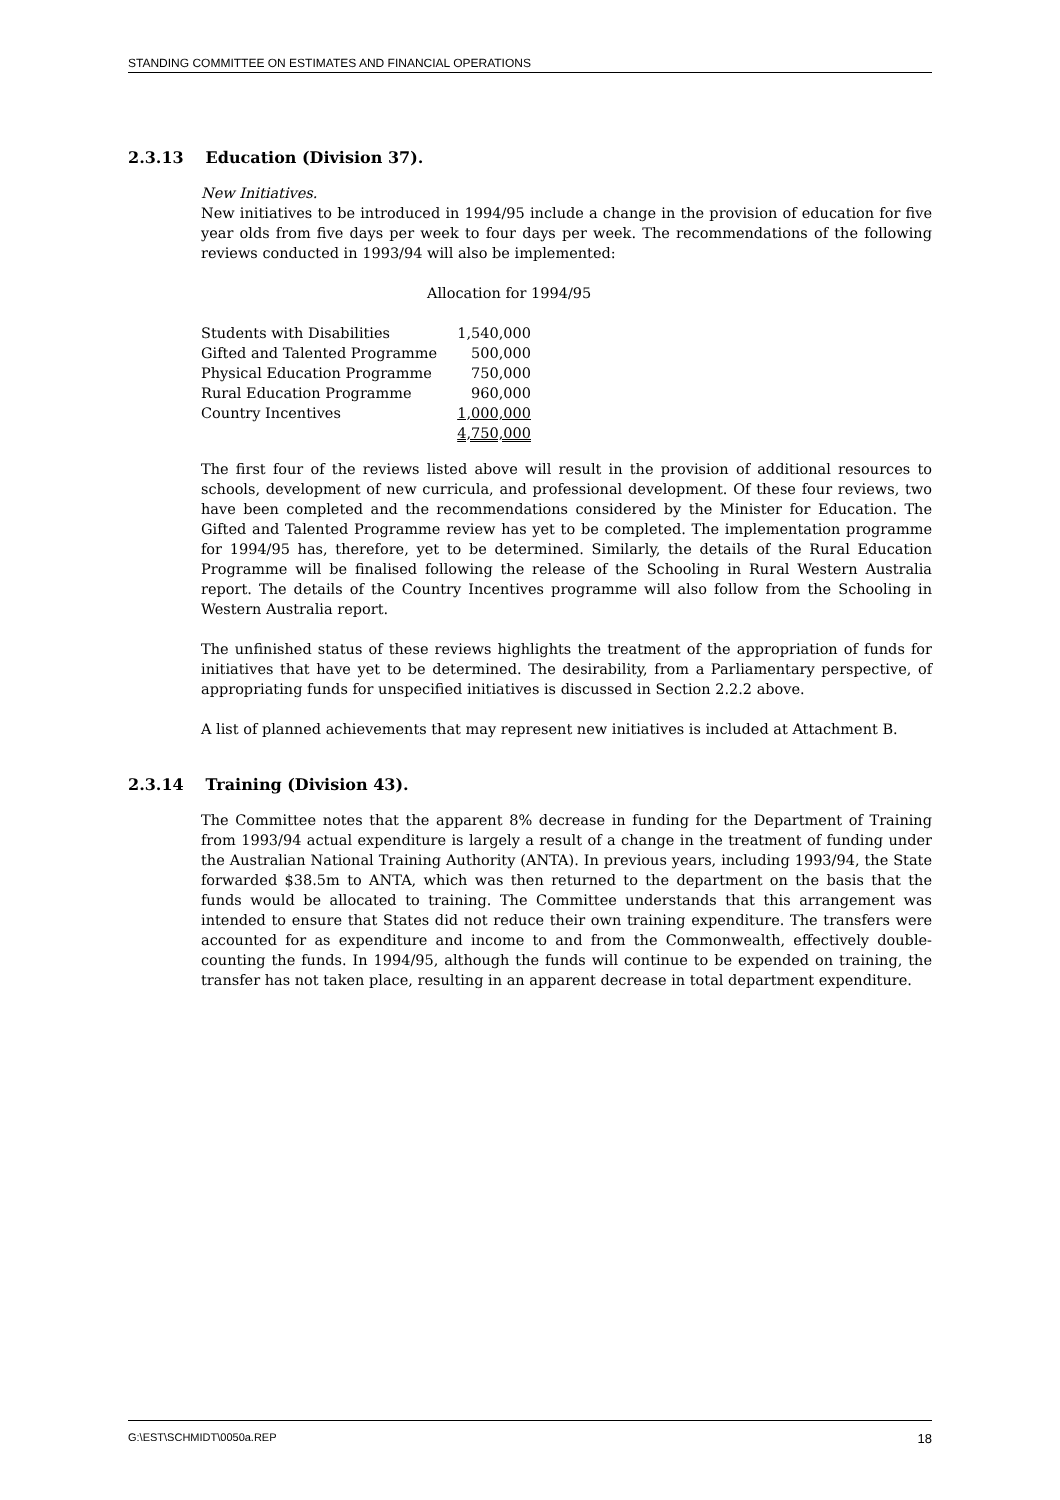STANDING COMMITTEE ON ESTIMATES AND FINANCIAL OPERATIONS
2.3.13 Education (Division 37).
New Initiatives.
New initiatives to be introduced in 1994/95 include a change in the provision of education for five year olds from five days per week to four days per week. The recommendations of the following reviews conducted in 1993/94 will also be implemented:
Allocation for 1994/95
| Students with Disabilities | 1,540,000 |
| Gifted and Talented Programme | 500,000 |
| Physical Education Programme | 750,000 |
| Rural Education Programme | 960,000 |
| Country Incentives | 1,000,000 |
| | 4,750,000 |
The first four of the reviews listed above will result in the provision of additional resources to schools, development of new curricula, and professional development. Of these four reviews, two have been completed and the recommendations considered by the Minister for Education. The Gifted and Talented Programme review has yet to be completed. The implementation programme for 1994/95 has, therefore, yet to be determined. Similarly, the details of the Rural Education Programme will be finalised following the release of the Schooling in Rural Western Australia report. The details of the Country Incentives programme will also follow from the Schooling in Western Australia report.
The unfinished status of these reviews highlights the treatment of the appropriation of funds for initiatives that have yet to be determined. The desirability, from a Parliamentary perspective, of appropriating funds for unspecified initiatives is discussed in Section 2.2.2 above.
A list of planned achievements that may represent new initiatives is included at Attachment B.
2.3.14 Training (Division 43).
The Committee notes that the apparent 8% decrease in funding for the Department of Training from 1993/94 actual expenditure is largely a result of a change in the treatment of funding under the Australian National Training Authority (ANTA). In previous years, including 1993/94, the State forwarded $38.5m to ANTA, which was then returned to the department on the basis that the funds would be allocated to training. The Committee understands that this arrangement was intended to ensure that States did not reduce their own training expenditure. The transfers were accounted for as expenditure and income to and from the Commonwealth, effectively double-counting the funds. In 1994/95, although the funds will continue to be expended on training, the transfer has not taken place, resulting in an apparent decrease in total department expenditure.
G:\EST\SCHMIDT\0050a.REP 18